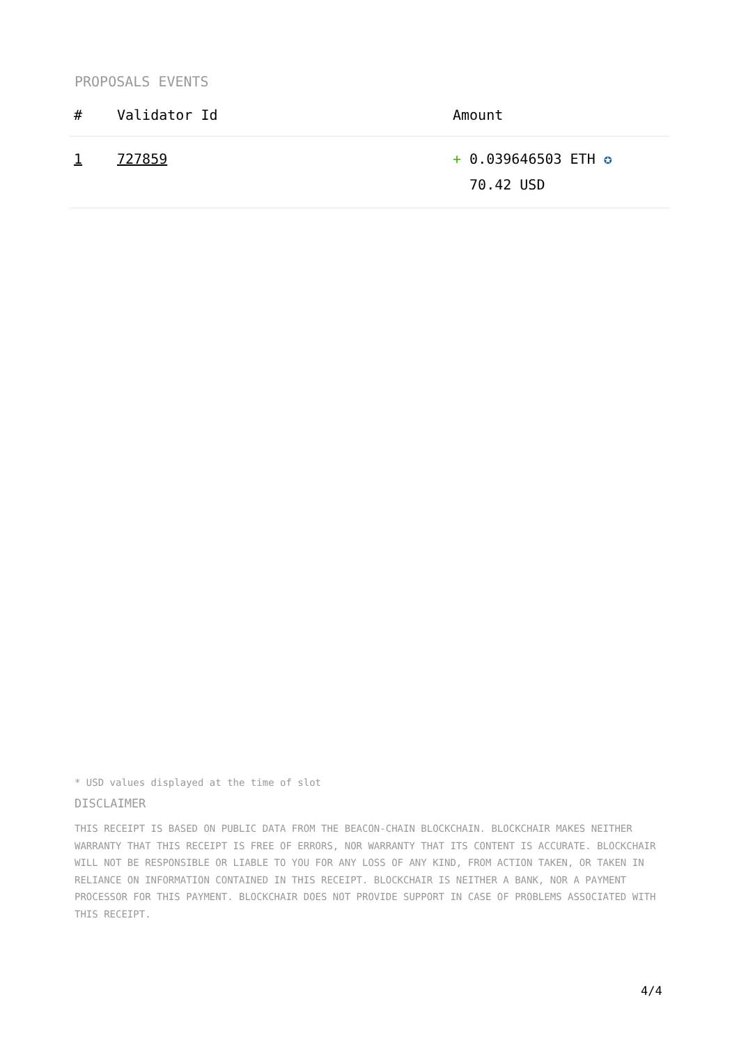PROPOSALS EVENTS
| # | Validator Id | Amount |
| --- | --- | --- |
| 1 | 727859 | + 0.039646503 ETH ✪ 70.42 USD |
* USD values displayed at the time of slot
DISCLAIMER
THIS RECEIPT IS BASED ON PUBLIC DATA FROM THE BEACON-CHAIN BLOCKCHAIN. BLOCKCHAIR MAKES NEITHER WARRANTY THAT THIS RECEIPT IS FREE OF ERRORS, NOR WARRANTY THAT ITS CONTENT IS ACCURATE. BLOCKCHAIR WILL NOT BE RESPONSIBLE OR LIABLE TO YOU FOR ANY LOSS OF ANY KIND, FROM ACTION TAKEN, OR TAKEN IN RELIANCE ON INFORMATION CONTAINED IN THIS RECEIPT. BLOCKCHAIR IS NEITHER A BANK, NOR A PAYMENT PROCESSOR FOR THIS PAYMENT. BLOCKCHAIR DOES NOT PROVIDE SUPPORT IN CASE OF PROBLEMS ASSOCIATED WITH THIS RECEIPT.
4/4